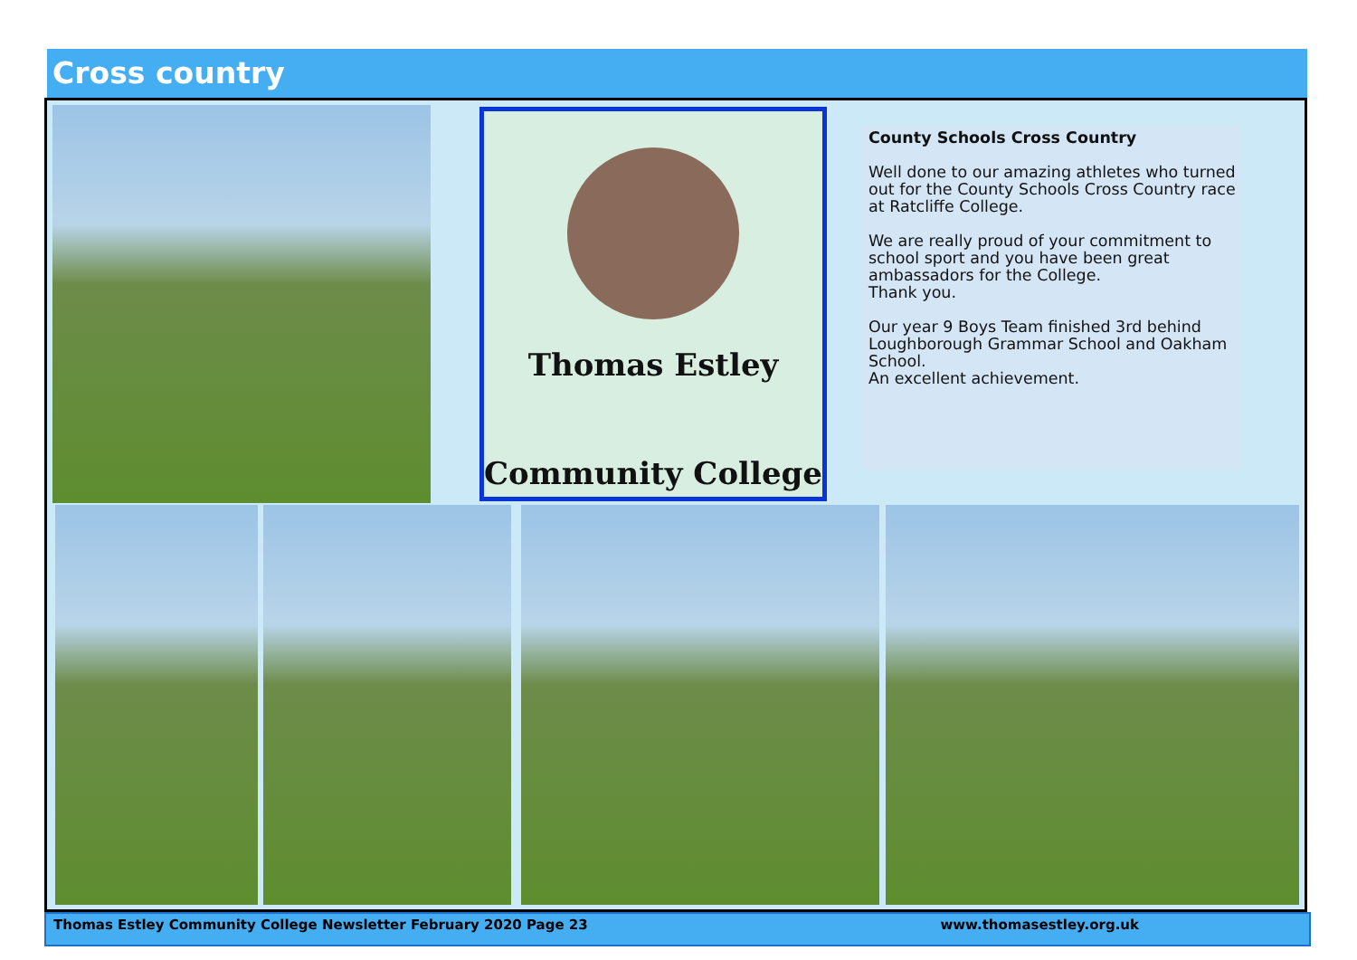Cross country
Thomas Estley
Community College
County Schools Cross Country
Well done to our amazing athletes who turned out for the County Schools Cross Country race at Ratcliffe College.
We are really proud of your commitment to school sport and you have been great ambassadors for the College.
Thank you.
Our year 9 Boys Team finished 3rd behind Loughborough Grammar School and Oakham School.
An excellent achievement.
Thomas Estley Community College Newsletter February 2020 Page 23 www.thomasestley.org.uk